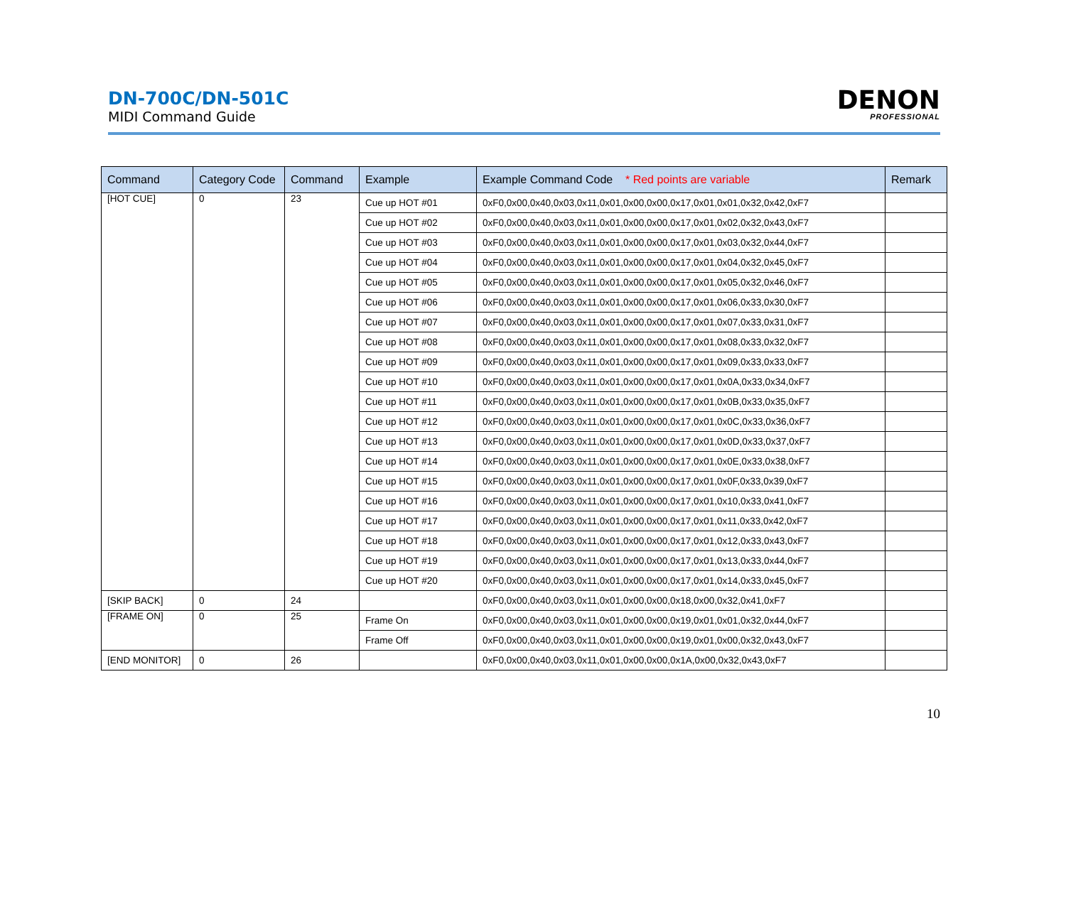DN-700C/DN-501C
MIDI Command Guide
DENON
PROFESSIONAL
| Command | Category Code | Command | Example | Example Command Code * Red points are variable | Remark |
| --- | --- | --- | --- | --- | --- |
| [HOT CUE] | 0 | 23 | Cue up HOT #01 | 0xF0,0x00,0x40,0x03,0x11,0x01,0x00,0x00,0x17,0x01,0x01,0x32,0x42,0xF7 | |
| | | | Cue up HOT #02 | 0xF0,0x00,0x40,0x03,0x11,0x01,0x00,0x00,0x17,0x01,0x02,0x32,0x43,0xF7 | |
| | | | Cue up HOT #03 | 0xF0,0x00,0x40,0x03,0x11,0x01,0x00,0x00,0x17,0x01,0x03,0x32,0x44,0xF7 | |
| | | | Cue up HOT #04 | 0xF0,0x00,0x40,0x03,0x11,0x01,0x00,0x00,0x17,0x01,0x04,0x32,0x45,0xF7 | |
| | | | Cue up HOT #05 | 0xF0,0x00,0x40,0x03,0x11,0x01,0x00,0x00,0x17,0x01,0x05,0x32,0x46,0xF7 | |
| | | | Cue up HOT #06 | 0xF0,0x00,0x40,0x03,0x11,0x01,0x00,0x00,0x17,0x01,0x06,0x33,0x30,0xF7 | |
| | | | Cue up HOT #07 | 0xF0,0x00,0x40,0x03,0x11,0x01,0x00,0x00,0x17,0x01,0x07,0x33,0x31,0xF7 | |
| | | | Cue up HOT #08 | 0xF0,0x00,0x40,0x03,0x11,0x01,0x00,0x00,0x17,0x01,0x08,0x33,0x32,0xF7 | |
| | | | Cue up HOT #09 | 0xF0,0x00,0x40,0x03,0x11,0x01,0x00,0x00,0x17,0x01,0x09,0x33,0x33,0xF7 | |
| | | | Cue up HOT #10 | 0xF0,0x00,0x40,0x03,0x11,0x01,0x00,0x00,0x17,0x01,0x0A,0x33,0x34,0xF7 | |
| | | | Cue up HOT #11 | 0xF0,0x00,0x40,0x03,0x11,0x01,0x00,0x00,0x17,0x01,0x0B,0x33,0x35,0xF7 | |
| | | | Cue up HOT #12 | 0xF0,0x00,0x40,0x03,0x11,0x01,0x00,0x00,0x17,0x01,0x0C,0x33,0x36,0xF7 | |
| | | | Cue up HOT #13 | 0xF0,0x00,0x40,0x03,0x11,0x01,0x00,0x00,0x17,0x01,0x0D,0x33,0x37,0xF7 | |
| | | | Cue up HOT #14 | 0xF0,0x00,0x40,0x03,0x11,0x01,0x00,0x00,0x17,0x01,0x0E,0x33,0x38,0xF7 | |
| | | | Cue up HOT #15 | 0xF0,0x00,0x40,0x03,0x11,0x01,0x00,0x00,0x17,0x01,0x0F,0x33,0x39,0xF7 | |
| | | | Cue up HOT #16 | 0xF0,0x00,0x40,0x03,0x11,0x01,0x00,0x00,0x17,0x01,0x10,0x33,0x41,0xF7 | |
| | | | Cue up HOT #17 | 0xF0,0x00,0x40,0x03,0x11,0x01,0x00,0x00,0x17,0x01,0x11,0x33,0x42,0xF7 | |
| | | | Cue up HOT #18 | 0xF0,0x00,0x40,0x03,0x11,0x01,0x00,0x00,0x17,0x01,0x12,0x33,0x43,0xF7 | |
| | | | Cue up HOT #19 | 0xF0,0x00,0x40,0x03,0x11,0x01,0x00,0x00,0x17,0x01,0x13,0x33,0x44,0xF7 | |
| | | | Cue up HOT #20 | 0xF0,0x00,0x40,0x03,0x11,0x01,0x00,0x00,0x17,0x01,0x14,0x33,0x45,0xF7 | |
| [SKIP BACK] | 0 | 24 | | 0xF0,0x00,0x40,0x03,0x11,0x01,0x00,0x00,0x18,0x00,0x32,0x41,0xF7 | |
| [FRAME ON] | 0 | 25 | Frame On | 0xF0,0x00,0x40,0x03,0x11,0x01,0x00,0x00,0x19,0x01,0x01,0x32,0x44,0xF7 | |
| | | | Frame Off | 0xF0,0x00,0x40,0x03,0x11,0x01,0x00,0x00,0x19,0x01,0x00,0x32,0x43,0xF7 | |
| [END MONITOR] | 0 | 26 | | 0xF0,0x00,0x40,0x03,0x11,0x01,0x00,0x00,0x1A,0x00,0x32,0x43,0xF7 | |
10